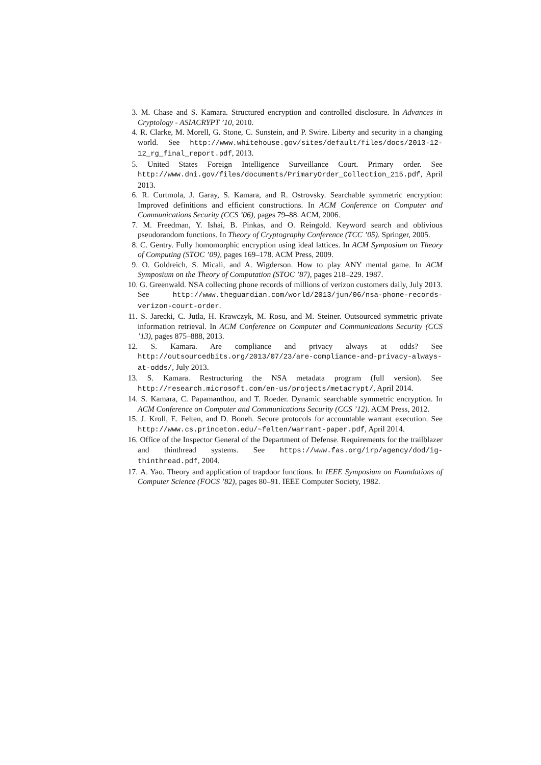3. M. Chase and S. Kamara. Structured encryption and controlled disclosure. In Advances in Cryptology - ASIACRYPT ’10, 2010.
4. R. Clarke, M. Morell, G. Stone, C. Sunstein, and P. Swire. Liberty and security in a changing world. See http://www.whitehouse.gov/sites/default/files/docs/2013-12-12_rg_final_report.pdf, 2013.
5. United States Foreign Intelligence Surveillance Court. Primary order. See http://www.dni.gov/files/documents/PrimaryOrder_Collection_215.pdf, April 2013.
6. R. Curtmola, J. Garay, S. Kamara, and R. Ostrovsky. Searchable symmetric encryption: Improved definitions and efficient constructions. In ACM Conference on Computer and Communications Security (CCS ’06), pages 79–88. ACM, 2006.
7. M. Freedman, Y. Ishai, B. Pinkas, and O. Reingold. Keyword search and oblivious pseudorandom functions. In Theory of Cryptography Conference (TCC ’05). Springer, 2005.
8. C. Gentry. Fully homomorphic encryption using ideal lattices. In ACM Symposium on Theory of Computing (STOC ’09), pages 169–178. ACM Press, 2009.
9. O. Goldreich, S. Micali, and A. Wigderson. How to play ANY mental game. In ACM Symposium on the Theory of Computation (STOC ’87), pages 218–229. 1987.
10. G. Greenwald. NSA collecting phone records of millions of verizon customers daily, July 2013. See http://www.theguardian.com/world/2013/jun/06/nsa-phone-records-verizon-court-order.
11. S. Jarecki, C. Jutla, H. Krawczyk, M. Rosu, and M. Steiner. Outsourced symmetric private information retrieval. In ACM Conference on Computer and Communications Security (CCS ’13), pages 875–888, 2013.
12. S. Kamara. Are compliance and privacy always at odds? See http://outsourcedbits.org/2013/07/23/are-compliance-and-privacy-always-at-odds/, July 2013.
13. S. Kamara. Restructuring the NSA metadata program (full version). See http://research.microsoft.com/en-us/projects/metacrypt/, April 2014.
14. S. Kamara, C. Papamanthou, and T. Roeder. Dynamic searchable symmetric encryption. In ACM Conference on Computer and Communications Security (CCS ’12). ACM Press, 2012.
15. J. Kroll, E. Felten, and D. Boneh. Secure protocols for accountable warrant execution. See http://www.cs.princeton.edu/~felten/warrant-paper.pdf, April 2014.
16. Office of the Inspector General of the Department of Defense. Requirements for the trailblazer and thinthread systems. See https://www.fas.org/irp/agency/dod/ig-thinthread.pdf, 2004.
17. A. Yao. Theory and application of trapdoor functions. In IEEE Symposium on Foundations of Computer Science (FOCS ’82), pages 80–91. IEEE Computer Society, 1982.